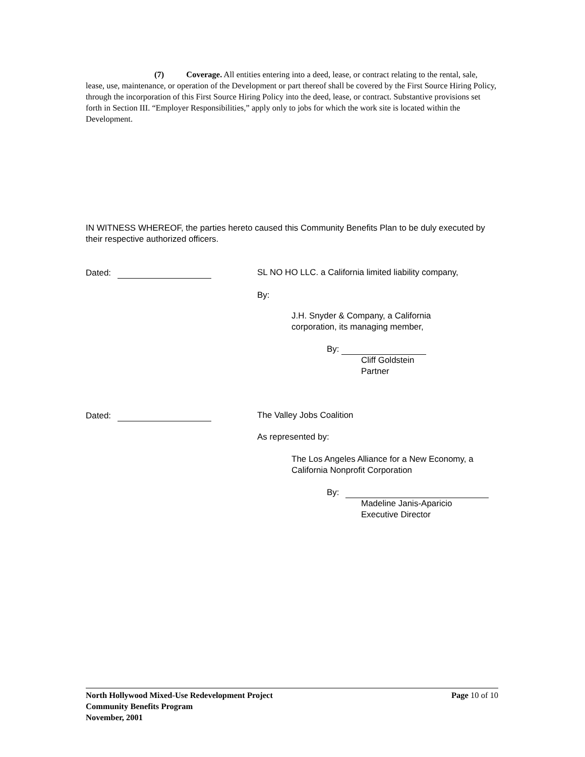(7) Coverage. All entities entering into a deed, lease, or contract relating to the rental, sale, lease, use, maintenance, or operation of the Development or part thereof shall be covered by the First Source Hiring Policy, through the incorporation of this First Source Hiring Policy into the deed, lease, or contract. Substantive provisions set forth in Section III. “Employer Responsibilities,” apply only to jobs for which the work site is located within the Development.
IN WITNESS WHEREOF, the parties hereto caused this Community Benefits Plan to be duly executed by their respective authorized officers.
Dated: SL NO HO LLC. a California limited liability company,
By:
J.H. Snyder & Company, a California
corporation, its managing member,
By:
Cliff Goldstein
Partner
Dated: The Valley Jobs Coalition
As represented by:
The Los Angeles Alliance for a New Economy, a
California Nonprofit Corporation
By:
Madeline Janis-Aparicio
Executive Director
North Hollywood Mixed-Use Redevelopment Project Page 10 of 10
Community Benefits Program
November, 2001